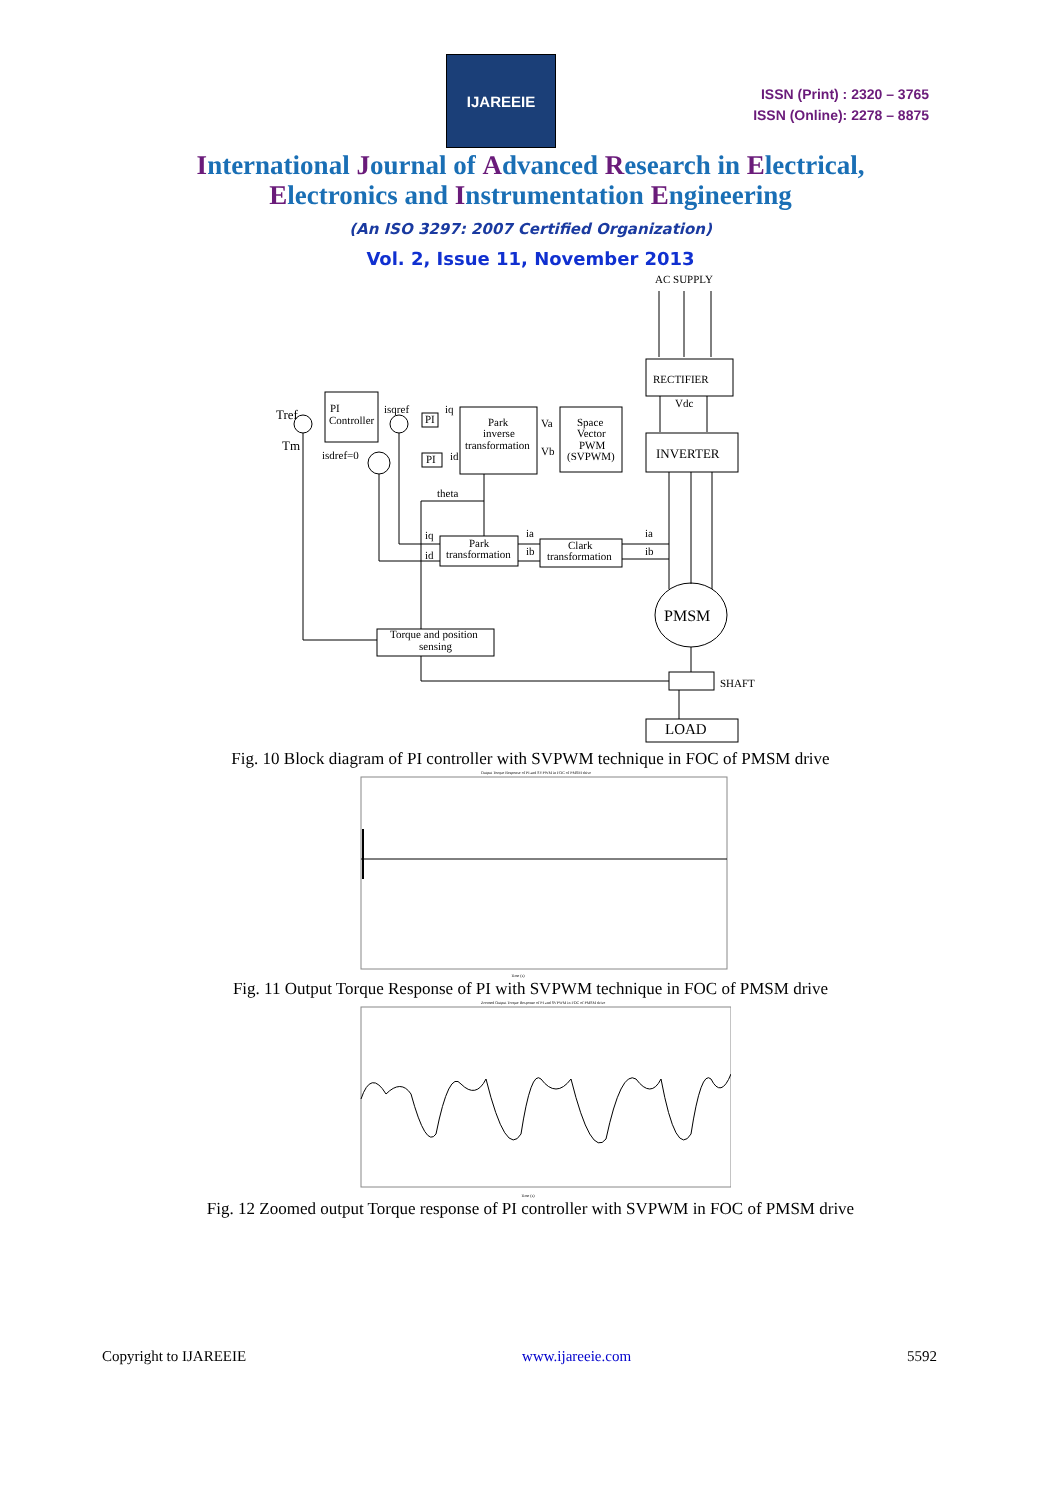IJAREEIE
ISSN (Print) : 2320 – 3765
ISSN (Online): 2278 – 8875
International Journal of Advanced Research in Electrical,
Electronics and Instrumentation Engineering
(An ISO 3297: 2007 Certified Organization)
Vol. 2, Issue 11, November 2013
AC SUPPLY
RECTIFIER
INVERTER
PI
Controller
Park
inverse
transformation
Space
Vector
PWM
(SVPWM)
Park
transformation
Clark
transformation
Torque and position
sensing
PMSM
LOAD
SHAFT
Tref
Tm
PI
PI
theta
Vdc
Va
Vb
iq
id
isqref
isdref=0
iq
id
ia
ib
ia
ib
Fig. 10 Block diagram of PI controller with SVPWM technique in FOC of PMSM drive
Output Torque Response of PI and SVPWM in FOC of PMSM drive
Time (s)
Fig. 11 Output Torque Response of PI with SVPWM technique in FOC of PMSM drive
Zoomed Output Torque Response of PI and SVPWM in FOC of PMSM drive
Time (s)
Fig. 12 Zoomed output Torque response of PI controller with SVPWM in FOC of PMSM drive
Copyright to IJAREEIE www.ijareeie.com 5592